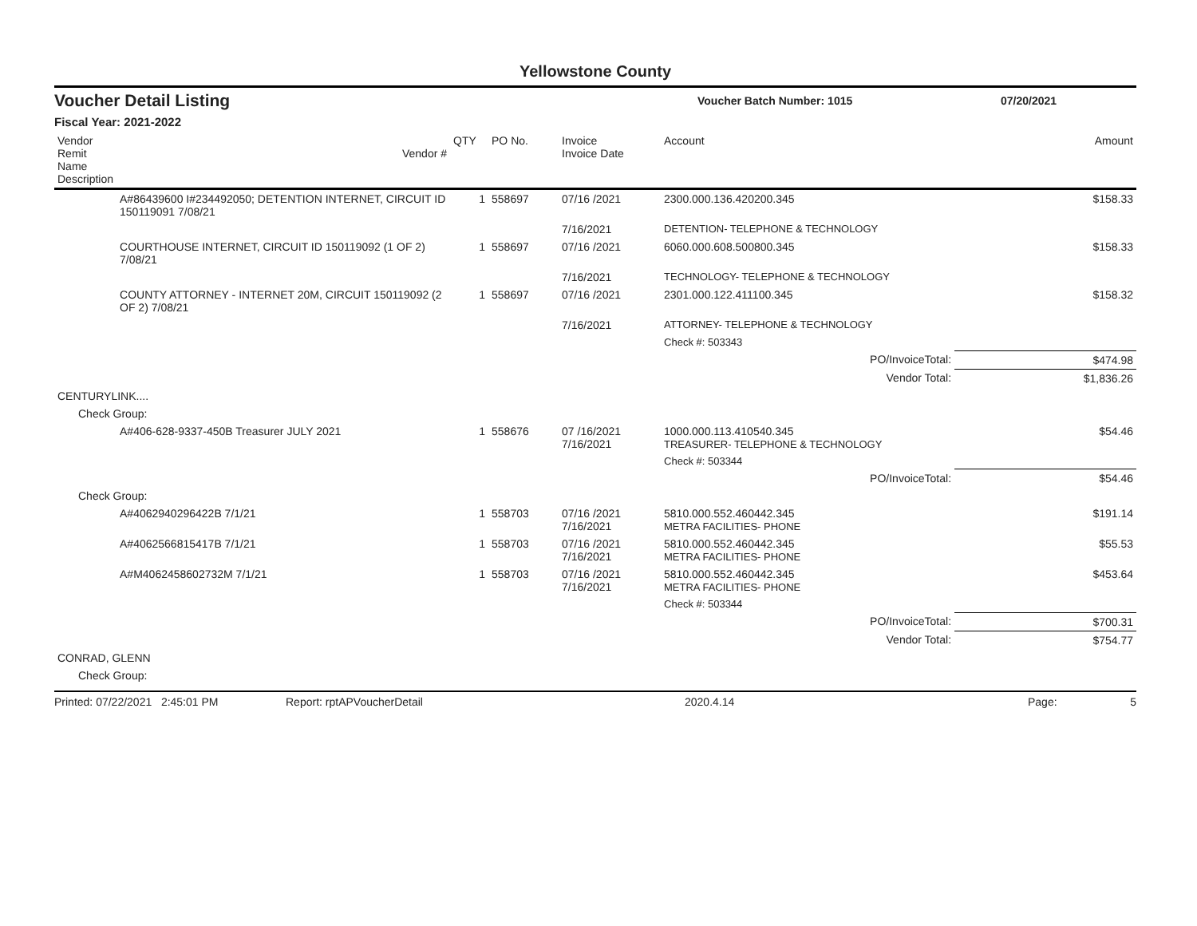Yellowstone County
Voucher Detail Listing
Voucher Batch Number: 1015 07/20/2021
Fiscal Year: 2021-2022
| Vendor Remit Name Description | Vendor # | QTY | PO No. | Invoice Invoice Date | Account | Amount |
| --- | --- | --- | --- | --- | --- | --- |
| | A#86439600 I#234492050; DETENTION INTERNET, CIRCUIT ID 150119091 7/08/21 | 1 | 558697 | 07/16 /2021 | 2300.000.136.420200.345 | $158.33 |
| | | | | 7/16/2021 | DETENTION- TELEPHONE & TECHNOLOGY | |
| | COURTHOUSE INTERNET, CIRCUIT ID 150119092 (1 OF 2) 7/08/21 | 1 | 558697 | 07/16 /2021 | 6060.000.608.500800.345 | $158.33 |
| | | | | 7/16/2021 | TECHNOLOGY- TELEPHONE & TECHNOLOGY | |
| | COUNTY ATTORNEY - INTERNET 20M, CIRCUIT 150119092 (2 OF 2) 7/08/21 | 1 | 558697 | 07/16 /2021 | 2301.000.122.411100.345 | $158.32 |
| | | | | 7/16/2021 | ATTORNEY- TELEPHONE & TECHNOLOGY | |
| | | | | | Check #: 503343 | |
| | | | | | PO/InvoiceTotal: | $474.98 |
| | | | | | Vendor Total: | $1,836.26 |
| CENTURYLINK.... | | | | | | |
| Check Group: | | | | | | |
| | A#406-628-9337-450B Treasurer JULY 2021 | 1 | 558676 | 07 /16/2021 7/16/2021 | 1000.000.113.410540.345 TREASURER- TELEPHONE & TECHNOLOGY | $54.46 |
| | | | | | Check #: 503344 | |
| | | | | | PO/InvoiceTotal: | $54.46 |
| Check Group: | | | | | | |
| | A#4062940296422B 7/1/21 | 1 | 558703 | 07/16 /2021 7/16/2021 | 5810.000.552.460442.345 METRA FACILITIES- PHONE | $191.14 |
| | A#4062566815417B 7/1/21 | 1 | 558703 | 07/16 /2021 7/16/2021 | 5810.000.552.460442.345 METRA FACILITIES- PHONE | $55.53 |
| | A#M4062458602732M 7/1/21 | 1 | 558703 | 07/16 /2021 7/16/2021 | 5810.000.552.460442.345 METRA FACILITIES- PHONE | $453.64 |
| | | | | | Check #: 503344 | |
| | | | | | PO/InvoiceTotal: | $700.31 |
| | | | | | Vendor Total: | $754.77 |
| CONRAD, GLENN | | | | | | |
| Check Group: | | | | | | |
Printed: 07/22/2021 2:45:01 PM Report: rptAPVoucherDetail 2020.4.14 Page: 5